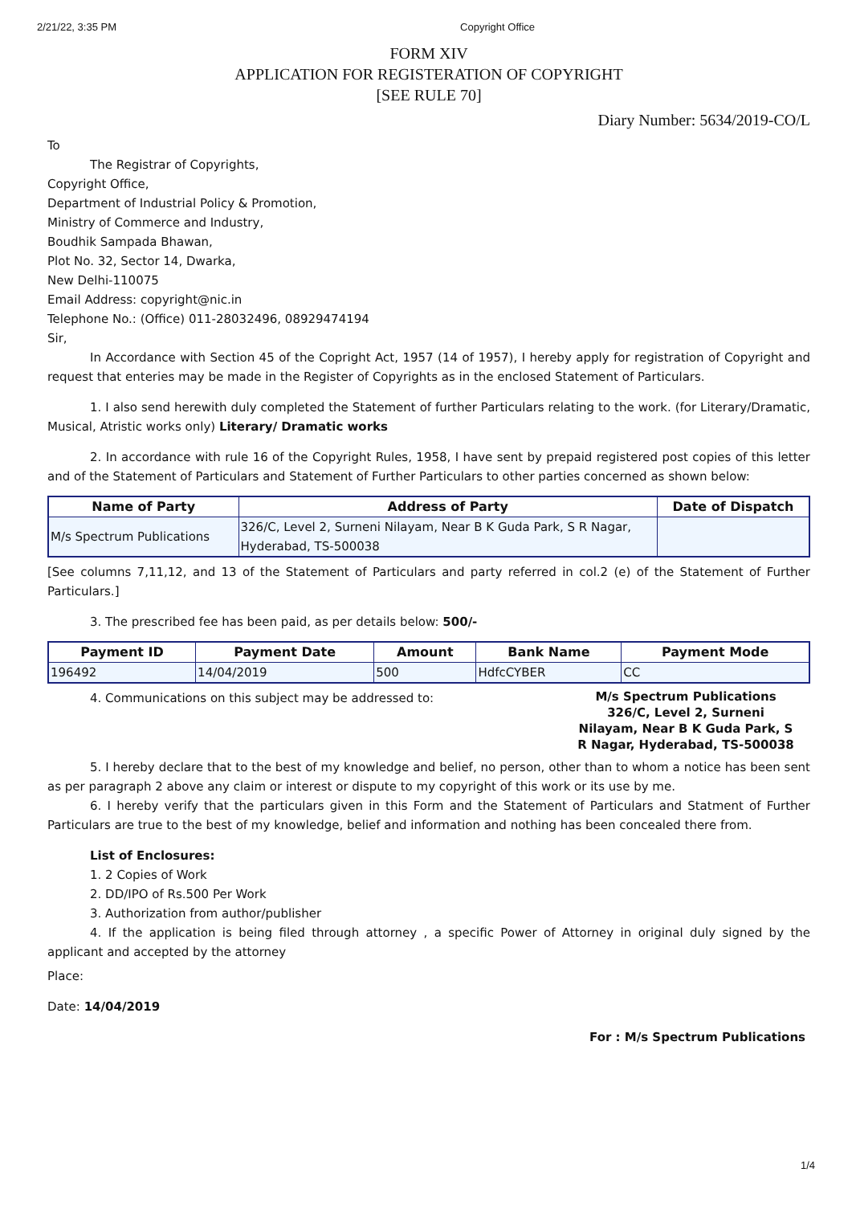2/21/22, 3:35 PM Copyright Office
FORM XIV
APPLICATION FOR REGISTERATION OF COPYRIGHT
[SEE RULE 70]
Diary Number: 5634/2019-CO/L
To
The Registrar of Copyrights,
Copyright Office,
Department of Industrial Policy & Promotion,
Ministry of Commerce and Industry,
Boudhik Sampada Bhawan,
Plot No. 32, Sector 14, Dwarka,
New Delhi-110075
Email Address: copyright@nic.in
Telephone No.: (Office) 011-28032496, 08929474194
Sir,
In Accordance with Section 45 of the Copright Act, 1957 (14 of 1957), I hereby apply for registration of Copyright and request that enteries may be made in the Register of Copyrights as in the enclosed Statement of Particulars.
1. I also send herewith duly completed the Statement of further Particulars relating to the work. (for Literary/Dramatic, Musical, Atristic works only) Literary/ Dramatic works
2. In accordance with rule 16 of the Copyright Rules, 1958, I have sent by prepaid registered post copies of this letter and of the Statement of Particulars and Statement of Further Particulars to other parties concerned as shown below:
| Name of Party | Address of Party | Date of Dispatch |
| --- | --- | --- |
| M/s Spectrum Publications | 326/C, Level 2, Surneni Nilayam, Near B K Guda Park, S R Nagar, Hyderabad, TS-500038 | |
[See columns 7,11,12, and 13 of the Statement of Particulars and party referred in col.2 (e) of the Statement of Further Particulars.]
3. The prescribed fee has been paid, as per details below: 500/-
| Payment ID | Payment Date | Amount | Bank Name | Payment Mode |
| --- | --- | --- | --- | --- |
| 196492 | 14/04/2019 | 500 | HdfcCYBER | CC |
4. Communications on this subject may be addressed to:
M/s Spectrum Publications 326/C, Level 2, Surneni Nilayam, Near B K Guda Park, S R Nagar, Hyderabad, TS-500038
5. I hereby declare that to the best of my knowledge and belief, no person, other than to whom a notice has been sent as per paragraph 2 above any claim or interest or dispute to my copyright of this work or its use by me.
6. I hereby verify that the particulars given in this Form and the Statement of Particulars and Statment of Further Particulars are true to the best of my knowledge, belief and information and nothing has been concealed there from.
List of Enclosures:
1. 2 Copies of Work
2. DD/IPO of Rs.500 Per Work
3. Authorization from author/publisher
4. If the application is being filed through attorney , a specific Power of Attorney in original duly signed by the applicant and accepted by the attorney
Place:
Date: 14/04/2019
For : M/s Spectrum Publications
1/4